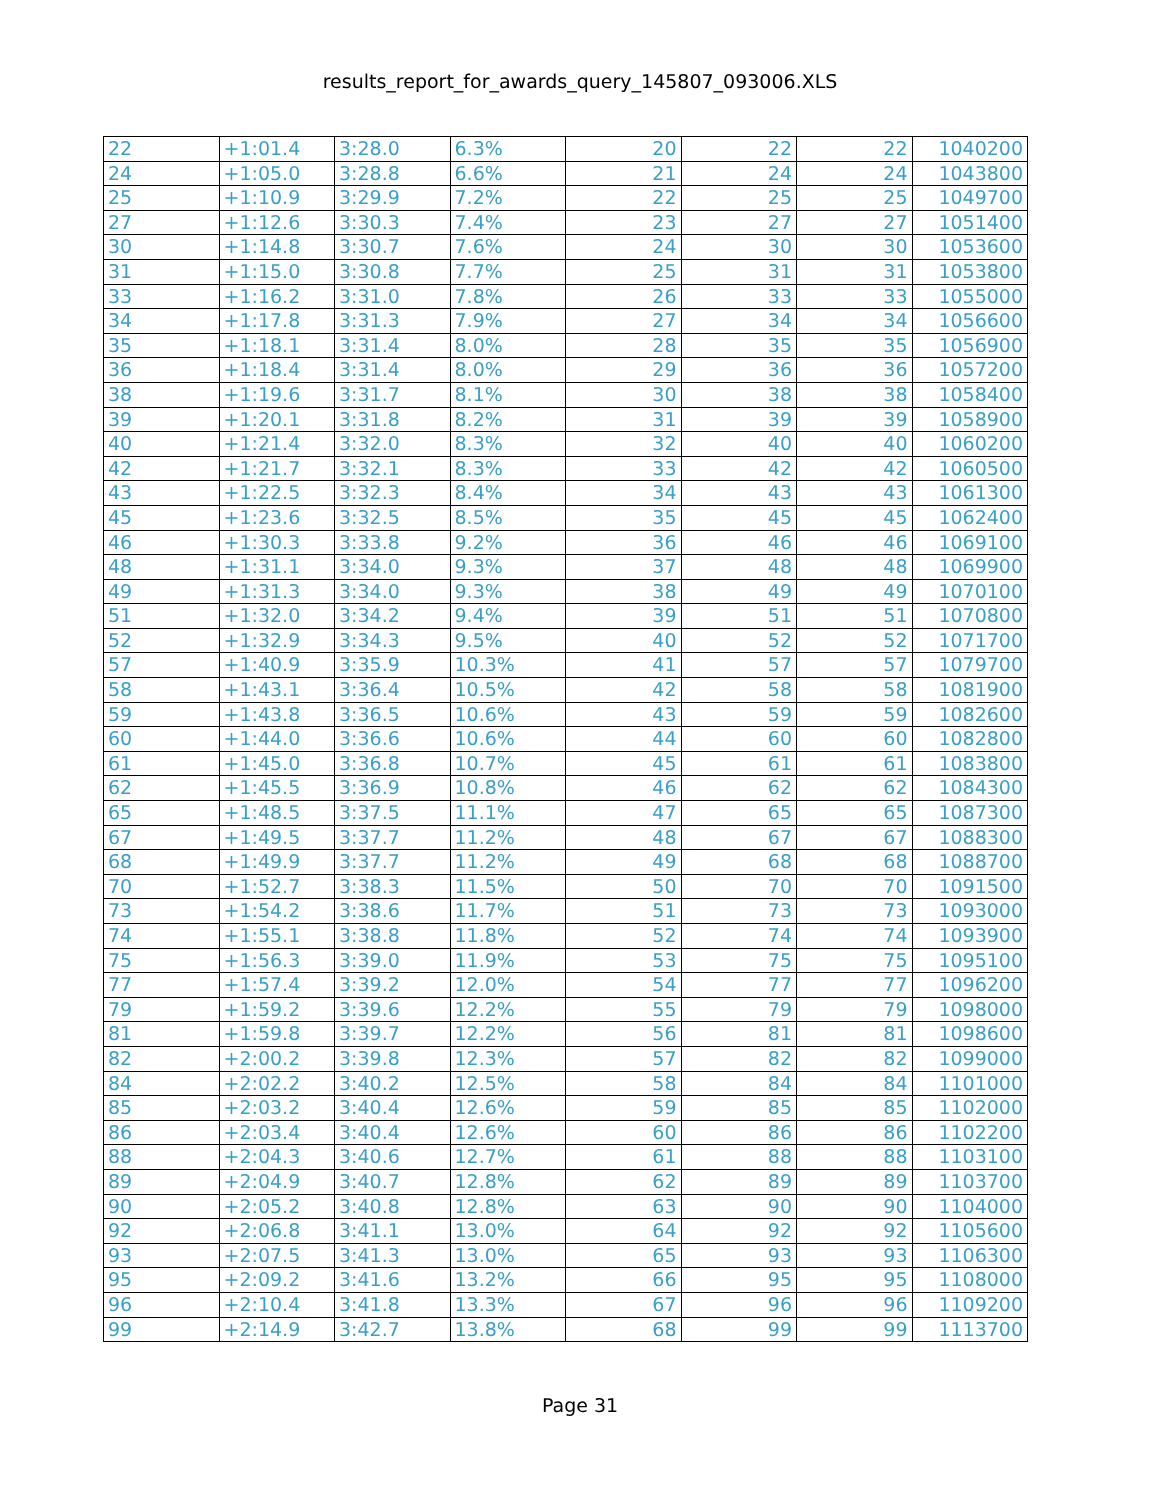results_report_for_awards_query_145807_093006.XLS
| 22 | +1:01.4 | 3:28.0 | 6.3% | 20 | 22 | 22 | 1040200 |
| 24 | +1:05.0 | 3:28.8 | 6.6% | 21 | 24 | 24 | 1043800 |
| 25 | +1:10.9 | 3:29.9 | 7.2% | 22 | 25 | 25 | 1049700 |
| 27 | +1:12.6 | 3:30.3 | 7.4% | 23 | 27 | 27 | 1051400 |
| 30 | +1:14.8 | 3:30.7 | 7.6% | 24 | 30 | 30 | 1053600 |
| 31 | +1:15.0 | 3:30.8 | 7.7% | 25 | 31 | 31 | 1053800 |
| 33 | +1:16.2 | 3:31.0 | 7.8% | 26 | 33 | 33 | 1055000 |
| 34 | +1:17.8 | 3:31.3 | 7.9% | 27 | 34 | 34 | 1056600 |
| 35 | +1:18.1 | 3:31.4 | 8.0% | 28 | 35 | 35 | 1056900 |
| 36 | +1:18.4 | 3:31.4 | 8.0% | 29 | 36 | 36 | 1057200 |
| 38 | +1:19.6 | 3:31.7 | 8.1% | 30 | 38 | 38 | 1058400 |
| 39 | +1:20.1 | 3:31.8 | 8.2% | 31 | 39 | 39 | 1058900 |
| 40 | +1:21.4 | 3:32.0 | 8.3% | 32 | 40 | 40 | 1060200 |
| 42 | +1:21.7 | 3:32.1 | 8.3% | 33 | 42 | 42 | 1060500 |
| 43 | +1:22.5 | 3:32.3 | 8.4% | 34 | 43 | 43 | 1061300 |
| 45 | +1:23.6 | 3:32.5 | 8.5% | 35 | 45 | 45 | 1062400 |
| 46 | +1:30.3 | 3:33.8 | 9.2% | 36 | 46 | 46 | 1069100 |
| 48 | +1:31.1 | 3:34.0 | 9.3% | 37 | 48 | 48 | 1069900 |
| 49 | +1:31.3 | 3:34.0 | 9.3% | 38 | 49 | 49 | 1070100 |
| 51 | +1:32.0 | 3:34.2 | 9.4% | 39 | 51 | 51 | 1070800 |
| 52 | +1:32.9 | 3:34.3 | 9.5% | 40 | 52 | 52 | 1071700 |
| 57 | +1:40.9 | 3:35.9 | 10.3% | 41 | 57 | 57 | 1079700 |
| 58 | +1:43.1 | 3:36.4 | 10.5% | 42 | 58 | 58 | 1081900 |
| 59 | +1:43.8 | 3:36.5 | 10.6% | 43 | 59 | 59 | 1082600 |
| 60 | +1:44.0 | 3:36.6 | 10.6% | 44 | 60 | 60 | 1082800 |
| 61 | +1:45.0 | 3:36.8 | 10.7% | 45 | 61 | 61 | 1083800 |
| 62 | +1:45.5 | 3:36.9 | 10.8% | 46 | 62 | 62 | 1084300 |
| 65 | +1:48.5 | 3:37.5 | 11.1% | 47 | 65 | 65 | 1087300 |
| 67 | +1:49.5 | 3:37.7 | 11.2% | 48 | 67 | 67 | 1088300 |
| 68 | +1:49.9 | 3:37.7 | 11.2% | 49 | 68 | 68 | 1088700 |
| 70 | +1:52.7 | 3:38.3 | 11.5% | 50 | 70 | 70 | 1091500 |
| 73 | +1:54.2 | 3:38.6 | 11.7% | 51 | 73 | 73 | 1093000 |
| 74 | +1:55.1 | 3:38.8 | 11.8% | 52 | 74 | 74 | 1093900 |
| 75 | +1:56.3 | 3:39.0 | 11.9% | 53 | 75 | 75 | 1095100 |
| 77 | +1:57.4 | 3:39.2 | 12.0% | 54 | 77 | 77 | 1096200 |
| 79 | +1:59.2 | 3:39.6 | 12.2% | 55 | 79 | 79 | 1098000 |
| 81 | +1:59.8 | 3:39.7 | 12.2% | 56 | 81 | 81 | 1098600 |
| 82 | +2:00.2 | 3:39.8 | 12.3% | 57 | 82 | 82 | 1099000 |
| 84 | +2:02.2 | 3:40.2 | 12.5% | 58 | 84 | 84 | 1101000 |
| 85 | +2:03.2 | 3:40.4 | 12.6% | 59 | 85 | 85 | 1102000 |
| 86 | +2:03.4 | 3:40.4 | 12.6% | 60 | 86 | 86 | 1102200 |
| 88 | +2:04.3 | 3:40.6 | 12.7% | 61 | 88 | 88 | 1103100 |
| 89 | +2:04.9 | 3:40.7 | 12.8% | 62 | 89 | 89 | 1103700 |
| 90 | +2:05.2 | 3:40.8 | 12.8% | 63 | 90 | 90 | 1104000 |
| 92 | +2:06.8 | 3:41.1 | 13.0% | 64 | 92 | 92 | 1105600 |
| 93 | +2:07.5 | 3:41.3 | 13.0% | 65 | 93 | 93 | 1106300 |
| 95 | +2:09.2 | 3:41.6 | 13.2% | 66 | 95 | 95 | 1108000 |
| 96 | +2:10.4 | 3:41.8 | 13.3% | 67 | 96 | 96 | 1109200 |
| 99 | +2:14.9 | 3:42.7 | 13.8% | 68 | 99 | 99 | 1113700 |
Page 31